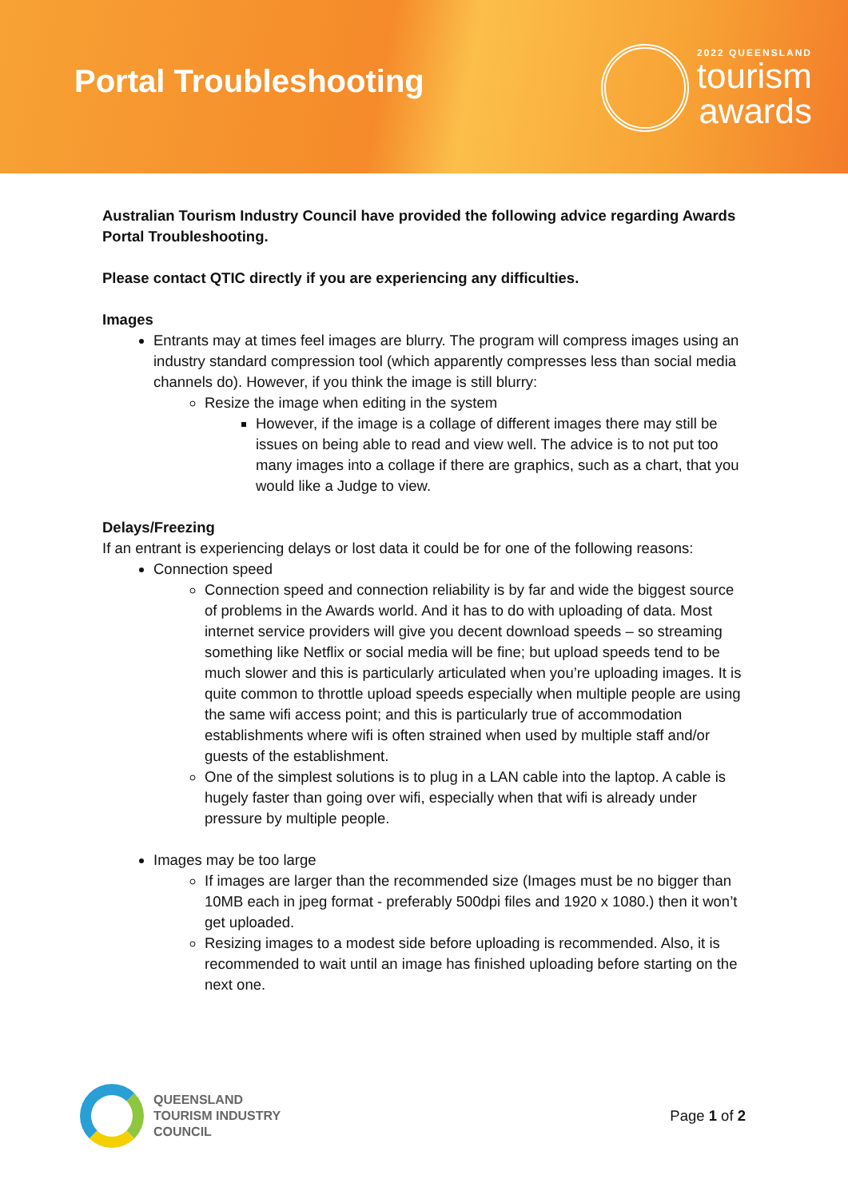Portal Troubleshooting
2022 QUEENSLAND
tourism
awards
Australian Tourism Industry Council have provided the following advice regarding Awards Portal Troubleshooting.
Please contact QTIC directly if you are experiencing any difficulties.
Images
Entrants may at times feel images are blurry. The program will compress images using an industry standard compression tool (which apparently compresses less than social media channels do). However, if you think the image is still blurry:
Resize the image when editing in the system
However, if the image is a collage of different images there may still be issues on being able to read and view well. The advice is to not put too many images into a collage if there are graphics, such as a chart, that you would like a Judge to view.
Delays/Freezing
If an entrant is experiencing delays or lost data it could be for one of the following reasons:
Connection speed
Connection speed and connection reliability is by far and wide the biggest source of problems in the Awards world. And it has to do with uploading of data. Most internet service providers will give you decent download speeds – so streaming something like Netflix or social media will be fine; but upload speeds tend to be much slower and this is particularly articulated when you’re uploading images. It is quite common to throttle upload speeds especially when multiple people are using the same wifi access point; and this is particularly true of accommodation establishments where wifi is often strained when used by multiple staff and/or guests of the establishment.
One of the simplest solutions is to plug in a LAN cable into the laptop. A cable is hugely faster than going over wifi, especially when that wifi is already under pressure by multiple people.
Images may be too large
If images are larger than the recommended size (Images must be no bigger than 10MB each in jpeg format - preferably 500dpi files and 1920 x 1080.) then it won’t get uploaded.
Resizing images to a modest side before uploading is recommended. Also, it is recommended to wait until an image has finished uploading before starting on the next one.
QUEENSLAND
TOURISM INDUSTRY
COUNCIL
Page 1 of 2